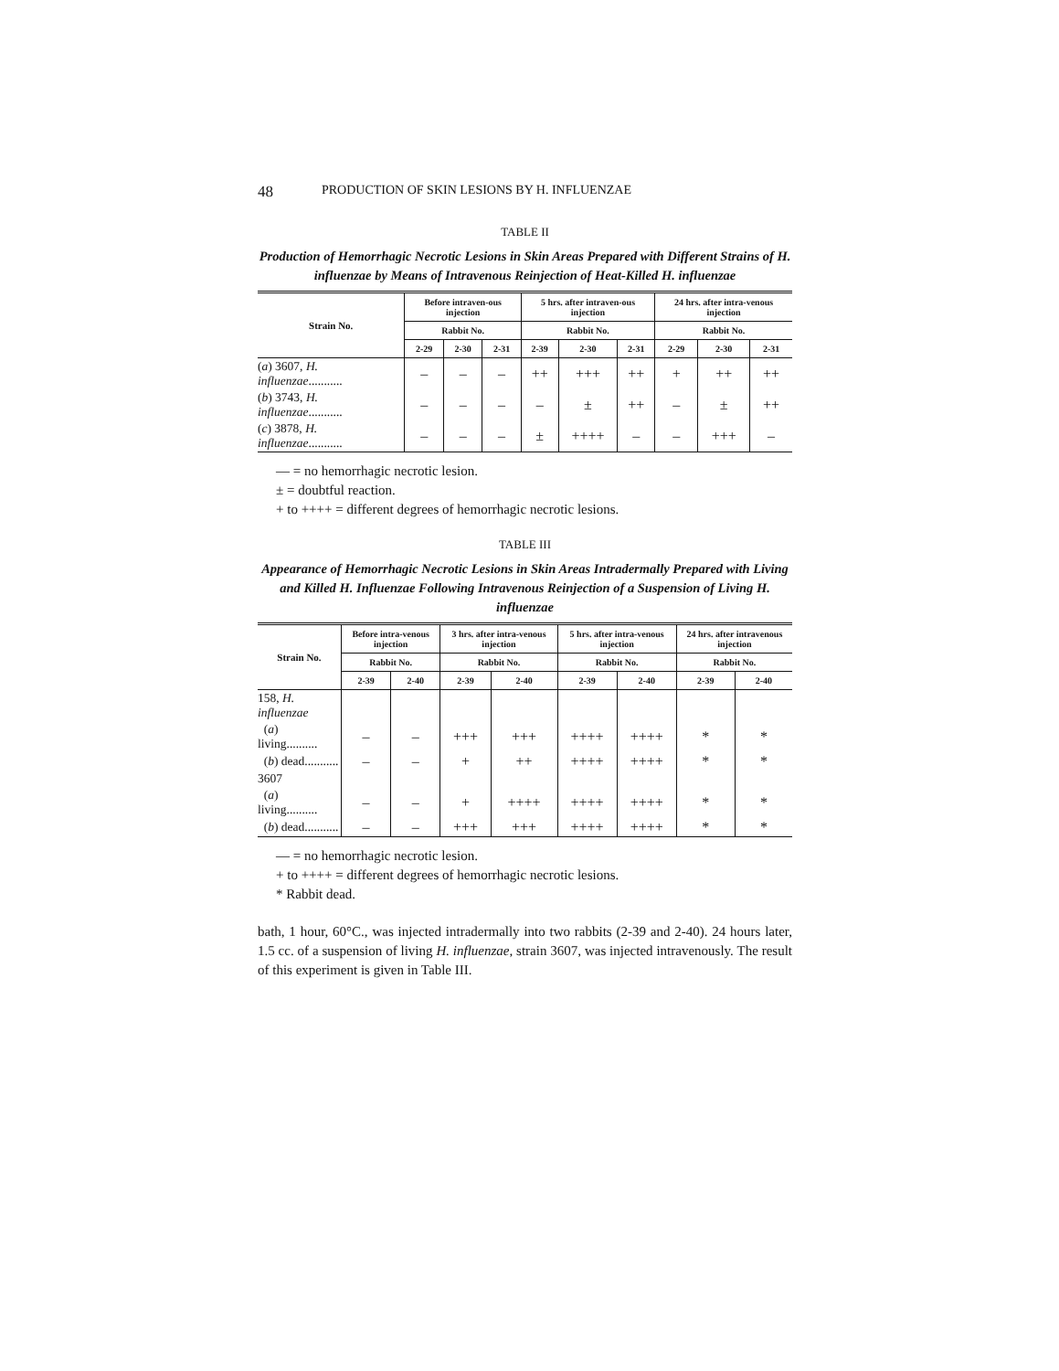48 PRODUCTION OF SKIN LESIONS BY H. INFLUENZAE
TABLE II
Production of Hemorrhagic Necrotic Lesions in Skin Areas Prepared with Different Strains of H. influenzae by Means of Intravenous Reinjection of Heat-Killed H. influenzae
| Strain No. | Before intraven-ous injection | | | 5 hrs. after intraven-ous injection | | | 24 hrs. after intra-venous injection | | |
| --- | --- | --- | --- | --- | --- | --- | --- | --- | --- |
| | Rabbit No. | | | Rabbit No. | | | Rabbit No. | | |
| | 2-29 | 2-30 | 2-31 | 2-39 | 2-30 | 2-31 | 2-29 | 2-30 | 2-31 |
| ( a ) 3607, H. influenzae ........... | – | – | – | ++ | +++ | ++ | + | ++ | ++ |
| ( b ) 3743, H. influenzae ........... | – | – | – | – | ± | ++ | – | ± | ++ |
| ( c ) 3878, H. influenzae ........... | – | – | – | ± | ++++ | – | – | +++ | – |
— = no hemorrhagic necrotic lesion.
± = doubtful reaction.
+ to ++++ = different degrees of hemorrhagic necrotic lesions.
TABLE III
Appearance of Hemorrhagic Necrotic Lesions in Skin Areas Intradermally Prepared with Living and Killed H. Influenzae Following Intravenous Reinjection of a Suspension of Living H. influenzae
| Strain No. | Before intra-venous injection | | 3 hrs. after intra-venous injection | | 5 hrs. after intra-venous injection | | 24 hrs. after intravenous injection | |
| --- | --- | --- | --- | --- | --- | --- | --- | --- |
| | Rabbit No. | | Rabbit No. | | Rabbit No. | | Rabbit No. | |
| | 2-39 | 2-40 | 2-39 | 2-40 | 2-39 | 2-40 | 2-39 | 2-40 |
| 158, H. influenzae | | | | | | | | |
| ( a ) living.......... | – | – | +++ | +++ | ++++ | ++++ | * | * |
| ( b ) dead........... | – | – | + | ++ | ++++ | ++++ | * | * |
| 3607 | | | | | | | | |
| ( a ) living.......... | – | – | + | ++++ | ++++ | ++++ | * | * |
| ( b ) dead........... | – | – | +++ | +++ | ++++ | ++++ | * | * |
— = no hemorrhagic necrotic lesion.
+ to ++++ = different degrees of hemorrhagic necrotic lesions.
* Rabbit dead.
bath, 1 hour, 60°C., was injected intradermally into two rabbits (2-39 and 2-40). 24 hours later, 1.5 cc. of a suspension of living H. influenzae, strain 3607, was injected intravenously. The result of this experiment is given in Table III.